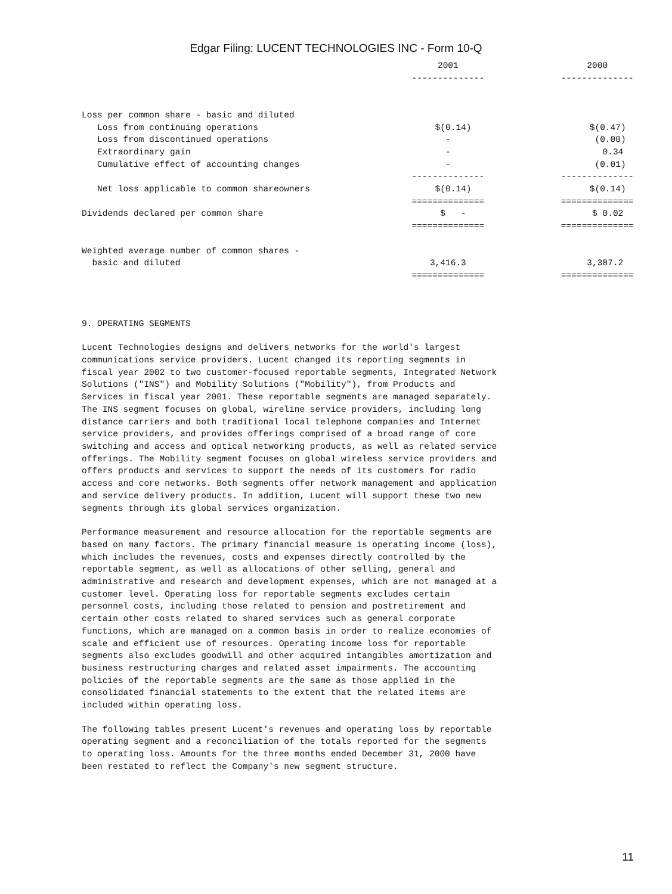Edgar Filing: LUCENT TECHNOLOGIES INC - Form 10-Q
| | 2001 | 2000 |
| --- | --- | --- |
| | -------------- | -------------- |
| Loss per common share - basic and diluted | | |
| Loss from continuing operations | $(0.14) | $(0.47) |
| Loss from discontinued operations | - | (0.00) |
| Extraordinary gain | - | 0.34 |
| Cumulative effect of accounting changes | - | (0.01) |
| | -------------- | -------------- |
| Net loss applicable to common shareowners | $(0.14) | $(0.14) |
| | ============== | ============== |
| Dividends declared per common share | $ - | $ 0.02 |
| | ============== | ============== |
| Weighted average number of common shares - | | |
| basic and diluted | 3,416.3 | 3,387.2 |
| | ============== | ============== |
9. OPERATING SEGMENTS
Lucent Technologies designs and delivers networks for the world's largest communications service providers. Lucent changed its reporting segments in fiscal year 2002 to two customer-focused reportable segments, Integrated Network Solutions ("INS") and Mobility Solutions ("Mobility"), from Products and Services in fiscal year 2001. These reportable segments are managed separately. The INS segment focuses on global, wireline service providers, including long distance carriers and both traditional local telephone companies and Internet service providers, and provides offerings comprised of a broad range of core switching and access and optical networking products, as well as related service offerings. The Mobility segment focuses on global wireless service providers and offers products and services to support the needs of its customers for radio access and core networks. Both segments offer network management and application and service delivery products. In addition, Lucent will support these two new segments through its global services organization.
Performance measurement and resource allocation for the reportable segments are based on many factors. The primary financial measure is operating income (loss), which includes the revenues, costs and expenses directly controlled by the reportable segment, as well as allocations of other selling, general and administrative and research and development expenses, which are not managed at a customer level. Operating loss for reportable segments excludes certain personnel costs, including those related to pension and postretirement and certain other costs related to shared services such as general corporate functions, which are managed on a common basis in order to realize economies of scale and efficient use of resources. Operating income loss for reportable segments also excludes goodwill and other acquired intangibles amortization and business restructuring charges and related asset impairments. The accounting policies of the reportable segments are the same as those applied in the consolidated financial statements to the extent that the related items are included within operating loss.
The following tables present Lucent's revenues and operating loss by reportable operating segment and a reconciliation of the totals reported for the segments to operating loss. Amounts for the three months ended December 31, 2000 have been restated to reflect the Company's new segment structure.
11